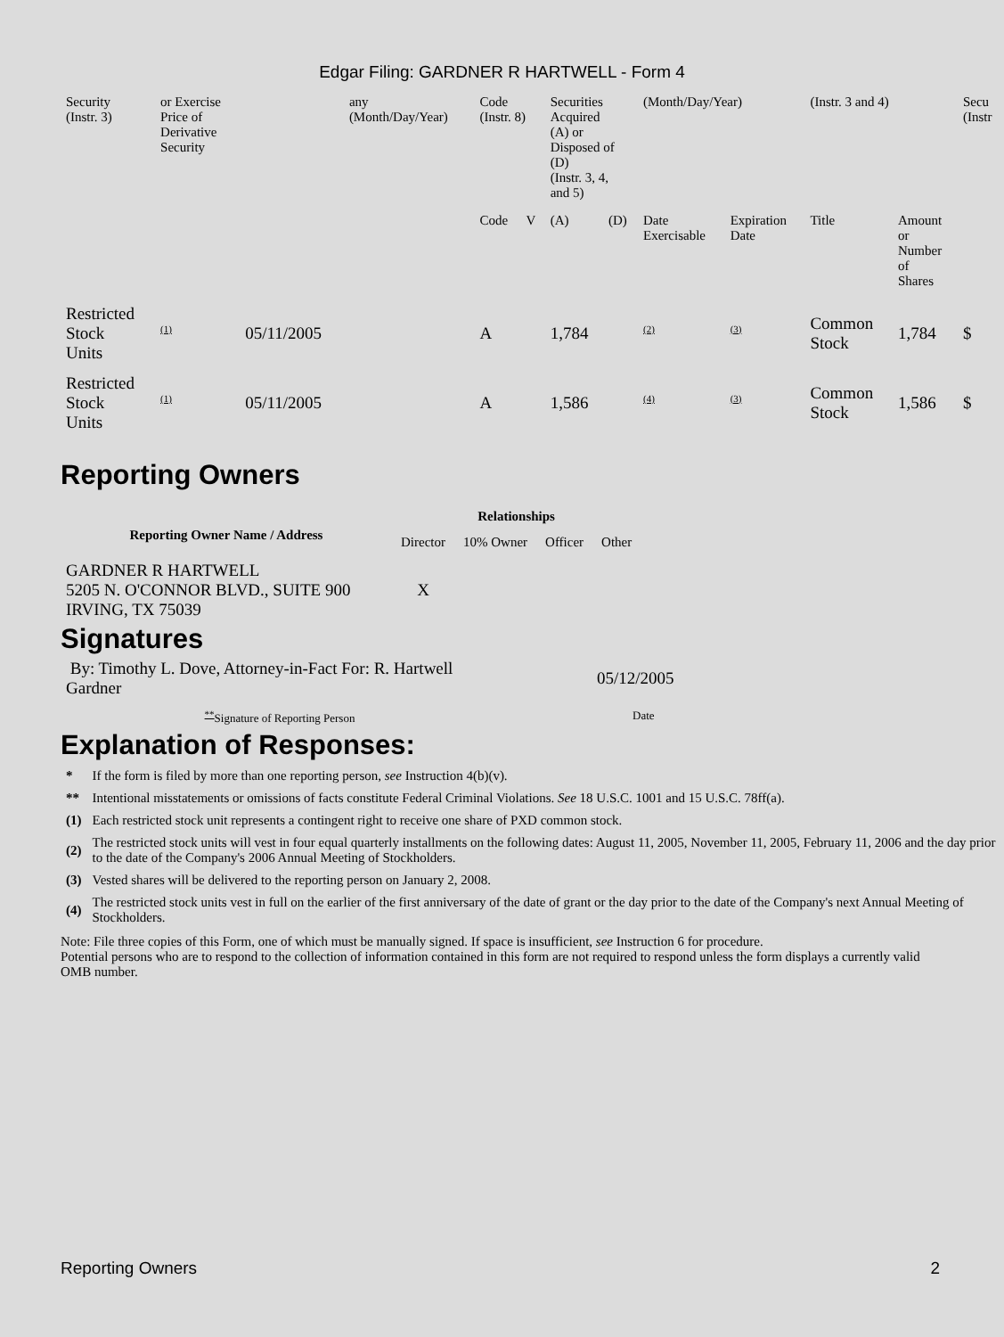Edgar Filing: GARDNER R HARTWELL - Form 4
| Security (Instr. 3) | or Exercise Price of Derivative Security | | any (Month/Day/Year) | Code (Instr. 8) | | Securities Acquired (A) or Disposed of (D) (Instr. 3, 4, and 5) | | (Month/Day/Year) | | (Instr. 3 and 4) | | Secu (Instr |
| | | | | Code | V | (A) | (D) | Date Exercisable | Expiration Date | Title | Amount or Number of Shares | |
| Restricted Stock Units | <sup>(1)</sup> | 05/11/2005 | | A | | 1,784 | | <sup>(2)</sup> | <sup>(3)</sup> | Common Stock | 1,784 | $ |
| Restricted Stock Units | <sup>(1)</sup> | 05/11/2005 | | A | | 1,586 | | <sup>(4)</sup> | <sup>(3)</sup> | Common Stock | 1,586 | $ |
Reporting Owners
| Reporting Owner Name / Address | Relationships | | | |
| --- | --- | --- | --- | --- |
| | Director | 10% Owner | Officer | Other |
| GARDNER R HARTWELL 5205 N. O'CONNOR BLVD., SUITE 900 IRVING, TX 75039 | X | | | |
Signatures
| By: Timothy L. Dove, Attorney-in-Fact For: R. Hartwell Gardner | 05/12/2005 |
| <sup>**</sup> Signature of Reporting Person | Date |
Explanation of Responses:
| * | If the form is filed by more than one reporting person, see Instruction 4(b)(v). |
| ** | Intentional misstatements or omissions of facts constitute Federal Criminal Violations. See 18 U.S.C. 1001 and 15 U.S.C. 78ff(a). |
| (1) | Each restricted stock unit represents a contingent right to receive one share of PXD common stock. |
| (2) | The restricted stock units will vest in four equal quarterly installments on the following dates: August 11, 2005, November 11, 2005, February 11, 2006 and the day prior to the date of the Company's 2006 Annual Meeting of Stockholders. |
| (3) | Vested shares will be delivered to the reporting person on January 2, 2008. |
| (4) | The restricted stock units vest in full on the earlier of the first anniversary of the date of grant or the day prior to the date of the Company's next Annual Meeting of Stockholders. |
Note: File three copies of this Form, one of which must be manually signed. If space is insufficient, see Instruction 6 for procedure.
Potential persons who are to respond to the collection of information contained in this form are not required to respond unless the form displays a currently valid OMB number.
Reporting Owners 2